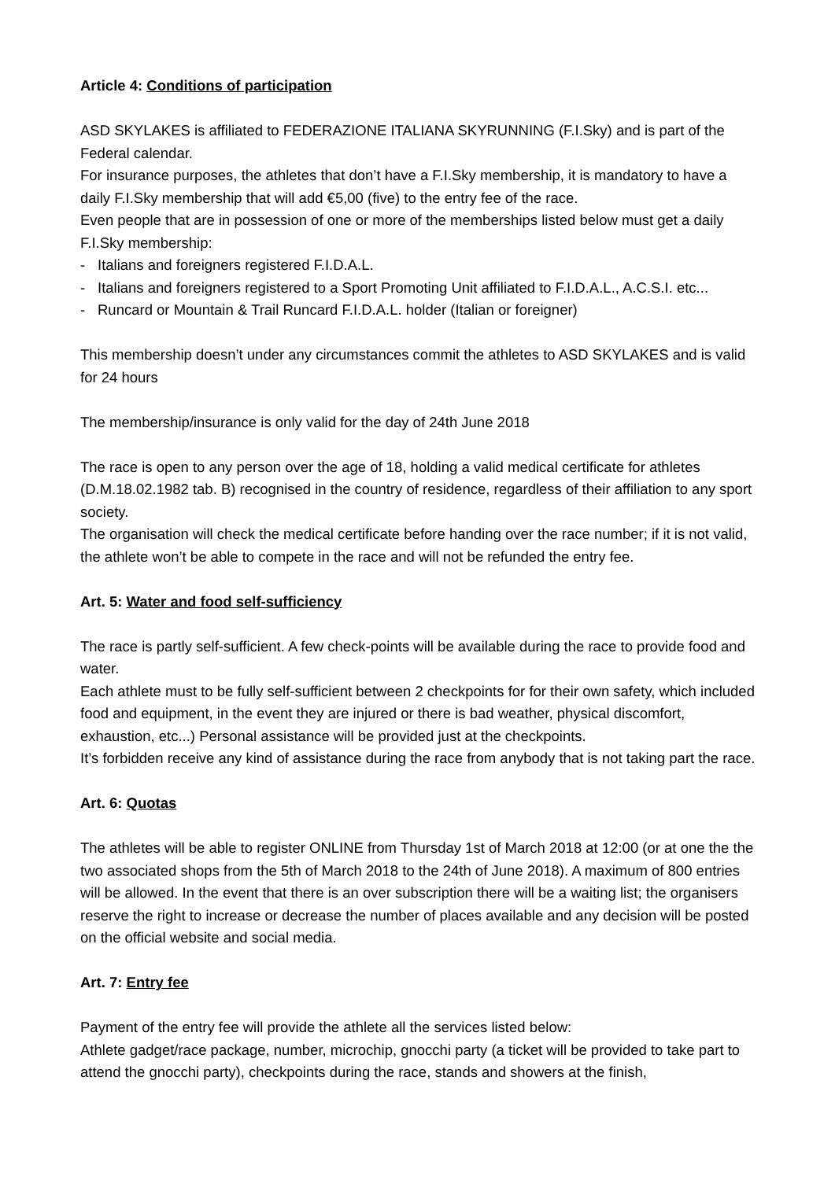Article 4: Conditions of participation
ASD SKYLAKES is affiliated to FEDERAZIONE ITALIANA SKYRUNNING (F.I.Sky) and is part of the Federal calendar.
For insurance purposes, the athletes that don’t have a F.I.Sky membership, it is mandatory to have a daily F.I.Sky membership that will add €5,00 (five) to the entry fee of the race.
Even people that are in possession of one or more of the memberships listed below must get a daily F.I.Sky membership:
- Italians and foreigners registered F.I.D.A.L.
- Italians and foreigners registered to a Sport Promoting Unit affiliated to F.I.D.A.L., A.C.S.I. etc...
- Runcard or Mountain & Trail Runcard F.I.D.A.L. holder (Italian or foreigner)
This membership doesn’t under any circumstances commit the athletes to ASD SKYLAKES and is valid for 24 hours
The membership/insurance is only valid for the day of 24th June 2018
The race is open to any person over the age of 18, holding a valid medical certificate for athletes (D.M.18.02.1982 tab. B) recognised in the country of residence, regardless of their affiliation to any sport society.
The organisation will check the medical certificate before handing over the race number; if it is not valid, the athlete won’t be able to compete in the race and will not be refunded the entry fee.
Art. 5: Water and food self-sufficiency
The race is partly self-sufficient. A few check-points will be available during the race to provide food and water.
Each athlete must to be fully self-sufficient between 2 checkpoints for for their own safety, which included food and equipment, in the event they are injured or there is bad weather, physical discomfort, exhaustion, etc...) Personal assistance will be provided just at the checkpoints.
It’s forbidden receive any kind of assistance during the race from anybody that is not taking part the race.
Art. 6: Quotas
The athletes will be able to register ONLINE from Thursday 1st of March 2018 at 12:00 (or at one the the two associated shops from the 5th of March 2018 to the 24th of June 2018). A maximum of 800 entries will be allowed. In the event that there is an over subscription there will be a waiting list; the organisers reserve the right to increase or decrease the number of places available and any decision will be posted on the official website and social media.
Art. 7: Entry fee
Payment of the entry fee will provide the athlete all the services listed below:
Athlete gadget/race package, number, microchip, gnocchi party (a ticket will be provided to take part to attend the gnocchi party), checkpoints during the race, stands and showers at the finish,